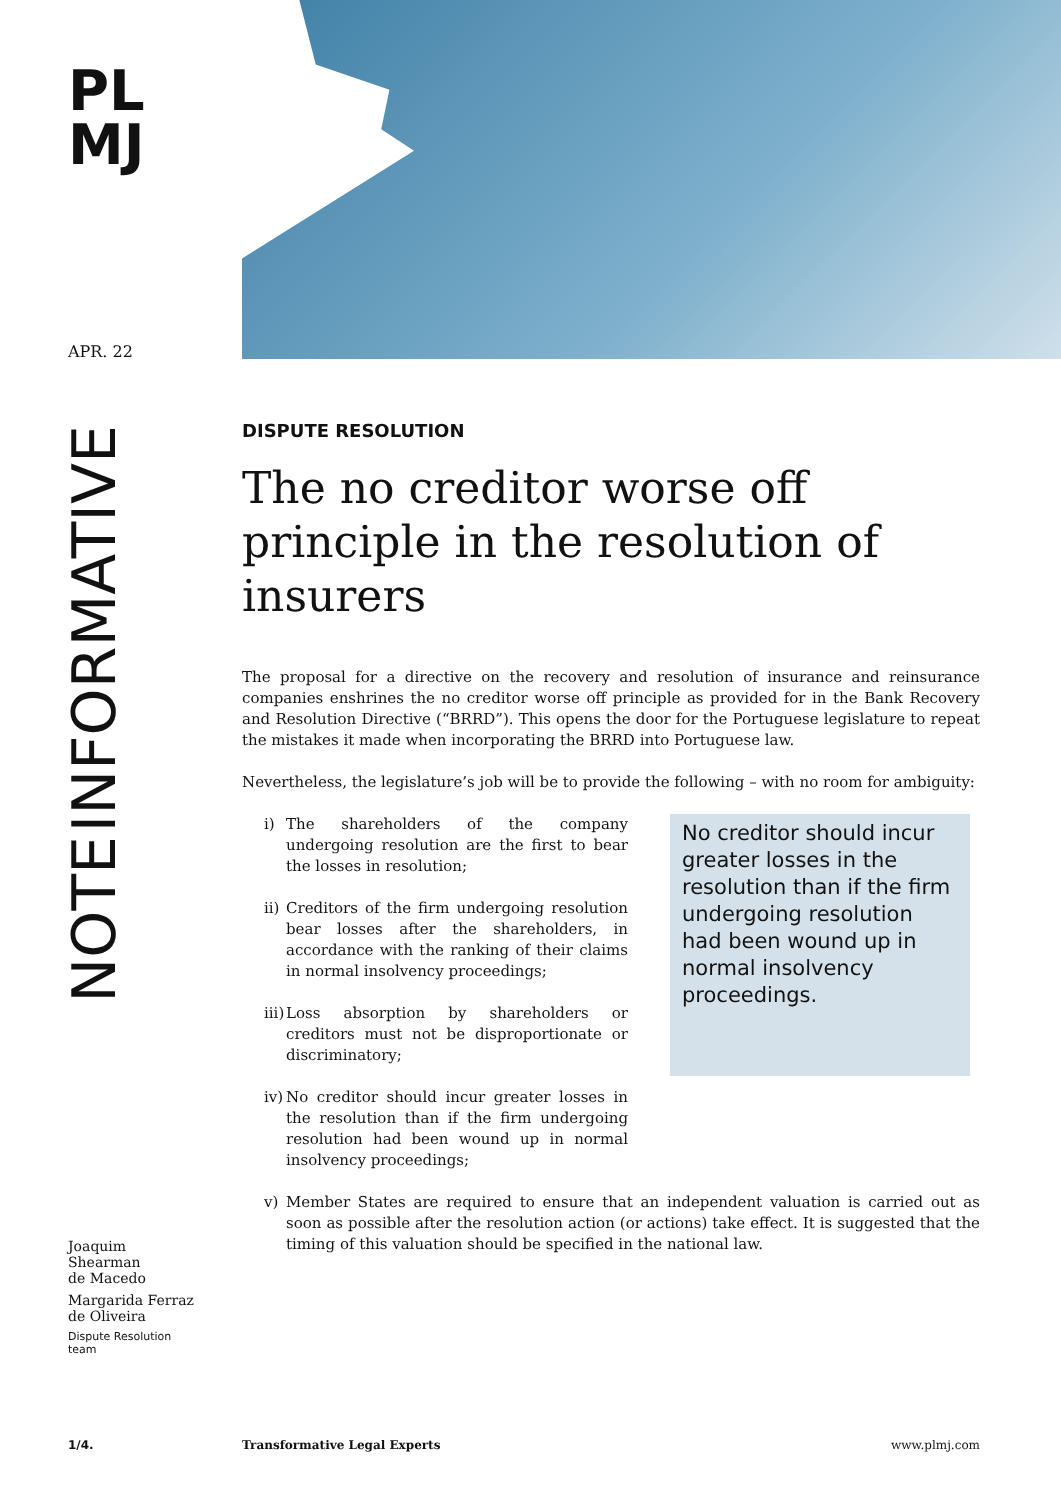PL
MJ
APR. 22
INFORMATIVE
NOTE
DISPUTE RESOLUTION
The no creditor worse off principle in the resolution of insurers
The proposal for a directive on the recovery and resolution of insurance and reinsurance companies enshrines the no creditor worse off principle as provided for in the Bank Recovery and Resolution Directive (“BRRD”). This opens the door for the Portuguese legislature to repeat the mistakes it made when incorporating the BRRD into Portuguese law.
Nevertheless, the legislature’s job will be to provide the following – with no room for ambiguity:
i) The shareholders of the company undergoing resolution are the first to bear the losses in resolution;
ii)
Creditors of the firm undergoing resolution bear losses after the shareholders, in accordance with the ranking of their claims in normal insolvency proceedings;
iii)
Loss absorption by shareholders or creditors must not be disproportionate or discriminatory;
iv)
No creditor should incur greater losses in the resolution than if the firm undergoing resolution had been wound up in normal insolvency proceedings;
No creditor should incur greater losses in the resolution than if the firm undergoing resolution had been wound up in normal insolvency proceedings.
v) Member States are required to ensure that an independent valuation is carried out as soon as possible after the resolution action (or actions) take effect. It is suggested that the timing of this valuation should be specified in the national law.
Joaquim
Shearman
de Macedo
Margarida Ferraz
de Oliveira
Dispute Resolution
team
1/4. Transformative Legal Experts www.plmj.com